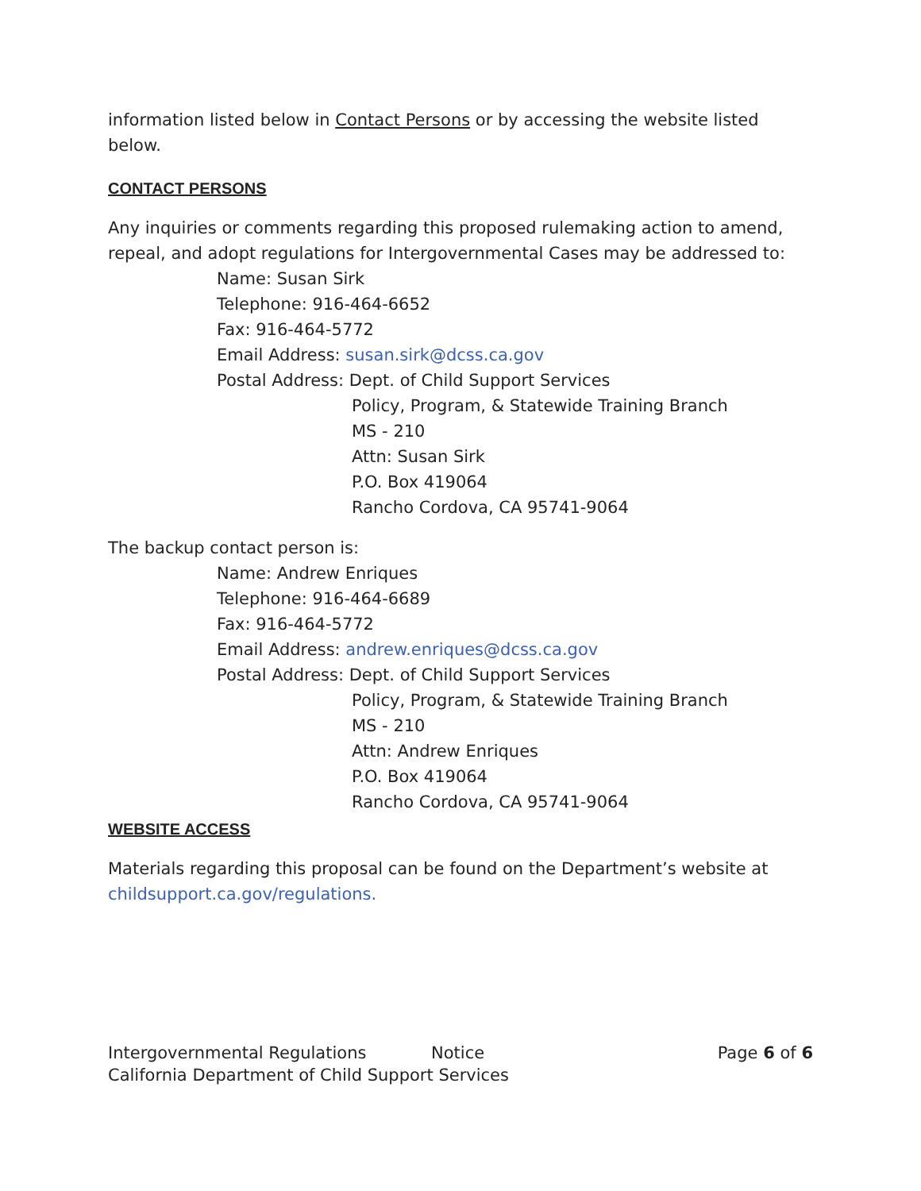information listed below in Contact Persons or by accessing the website listed below.
CONTACT PERSONS
Any inquiries or comments regarding this proposed rulemaking action to amend, repeal, and adopt regulations for Intergovernmental Cases may be addressed to:
Name: Susan Sirk
Telephone: 916-464-6652
Fax: 916-464-5772
Email Address: susan.sirk@dcss.ca.gov
Postal Address: Dept. of Child Support Services
Policy, Program, & Statewide Training Branch
MS - 210
Attn: Susan Sirk
P.O. Box 419064
Rancho Cordova, CA 95741-9064
The backup contact person is:
Name: Andrew Enriques
Telephone: 916-464-6689
Fax: 916-464-5772
Email Address: andrew.enriques@dcss.ca.gov
Postal Address: Dept. of Child Support Services
Policy, Program, & Statewide Training Branch
MS - 210
Attn: Andrew Enriques
P.O. Box 419064
Rancho Cordova, CA 95741-9064
WEBSITE ACCESS
Materials regarding this proposal can be found on the Department’s website at childsupport.ca.gov/regulations.
Intergovernmental Regulations Notice Page 6 of 6
California Department of Child Support Services